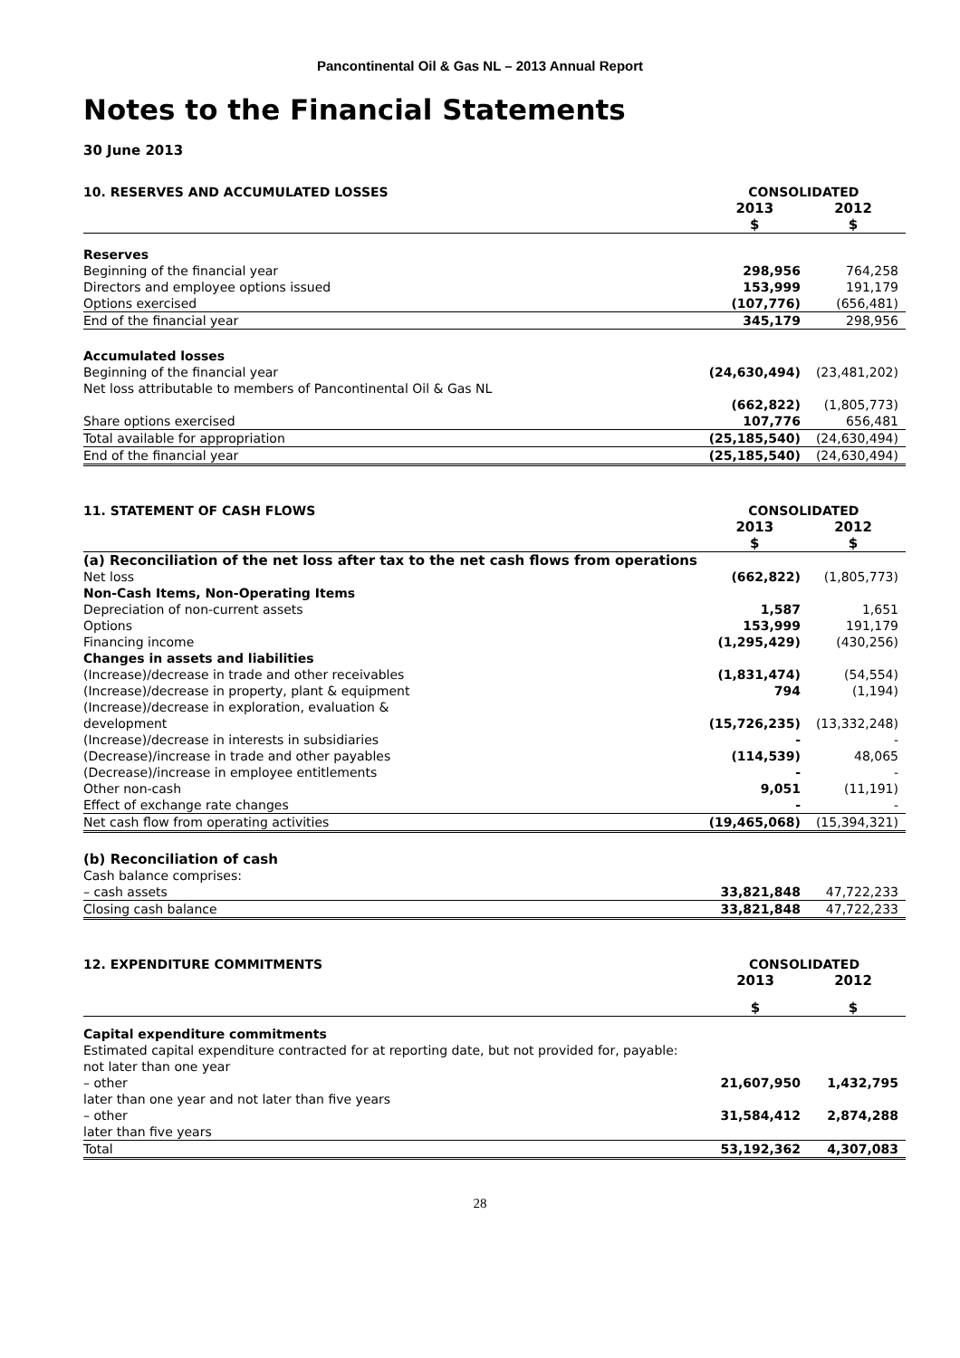Pancontinental Oil & Gas NL – 2013 Annual Report
Notes to the Financial Statements
30 June 2013
| 10. RESERVES AND ACCUMULATED LOSSES | CONSOLIDATED | |
| --- | --- | --- |
| | 2013 | 2012 |
| | $ | $ |
| Reserves | | |
| Beginning of the financial year | 298,956 | 764,258 |
| Directors and employee options issued | 153,999 | 191,179 |
| Options exercised | (107,776) | (656,481) |
| End of the financial year | 345,179 | 298,956 |
| Accumulated losses | | |
| Beginning of the financial year | (24,630,494) | (23,481,202) |
| Net loss attributable to members of Pancontinental Oil & Gas NL | | |
| | (662,822) | (1,805,773) |
| Share options exercised | 107,776 | 656,481 |
| Total available for appropriation | (25,185,540) | (24,630,494) |
| End of the financial year | (25,185,540) | (24,630,494) |
| 11. STATEMENT OF CASH FLOWS | CONSOLIDATED | |
| --- | --- | --- |
| | 2013 | 2012 |
| | $ | $ |
| (a) Reconciliation of the net loss after tax to the net cash flows from operations | | |
| Net loss | (662,822) | (1,805,773) |
| Non-Cash Items, Non-Operating Items | | |
| Depreciation of non-current assets | 1,587 | 1,651 |
| Options | 153,999 | 191,179 |
| Financing income | (1,295,429) | (430,256) |
| Changes in assets and liabilities | | |
| (Increase)/decrease in trade and other receivables | (1,831,474) | (54,554) |
| (Increase)/decrease in property, plant & equipment | 794 | (1,194) |
| (Increase)/decrease in exploration, evaluation & development | (15,726,235) | (13,332,248) |
| (Increase)/decrease in interests in subsidiaries | - | - |
| (Decrease)/increase in trade and other payables | (114,539) | 48,065 |
| (Decrease)/increase in employee entitlements | - | - |
| Other non-cash | 9,051 | (11,191) |
| Effect of exchange rate changes | - | - |
| Net cash flow from operating activities | (19,465,068) | (15,394,321) |
| (b) Reconciliation of cash | | |
| Cash balance comprises: | | |
| – cash assets | 33,821,848 | 47,722,233 |
| Closing cash balance | 33,821,848 | 47,722,233 |
| 12. EXPENDITURE COMMITMENTS | CONSOLIDATED | |
| --- | --- | --- |
| | 2013 | 2012 |
| | $ | $ |
| Capital expenditure commitments | | |
| Estimated capital expenditure contracted for at reporting date, but not provided for, payable: | | |
| not later than one year | | |
| – other | 21,607,950 | 1,432,795 |
| later than one year and not later than five years | | |
| – other | 31,584,412 | 2,874,288 |
| later than five years | | |
| Total | 53,192,362 | 4,307,083 |
28